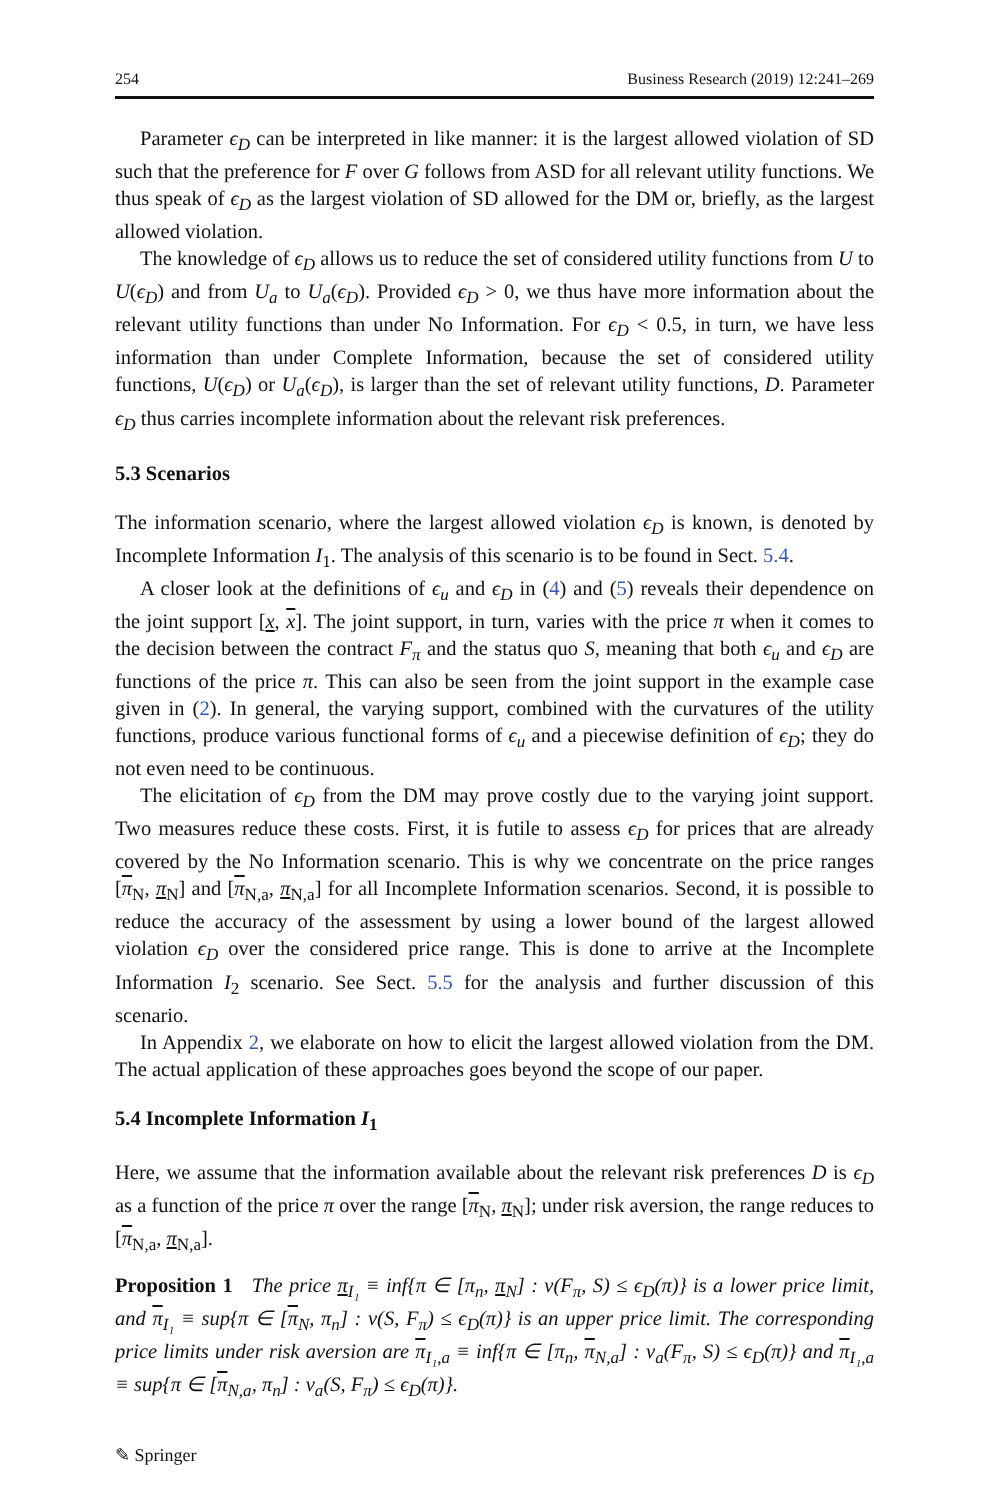254 Business Research (2019) 12:241–269
Parameter ϵ<sub>D</sub> can be interpreted in like manner: it is the largest allowed violation of SD such that the preference for F over G follows from ASD for all relevant utility functions. We thus speak of ϵ<sub>D</sub> as the largest violation of SD allowed for the DM or, briefly, as the largest allowed violation.
The knowledge of ϵ<sub>D</sub> allows us to reduce the set of considered utility functions from U to U(ϵ<sub>D</sub>) and from U<sub>a</sub> to U<sub>a</sub>(ϵ<sub>D</sub>). Provided ϵ<sub>D</sub> > 0, we thus have more information about the relevant utility functions than under No Information. For ϵ<sub>D</sub> < 0.5, in turn, we have less information than under Complete Information, because the set of considered utility functions, U(ϵ<sub>D</sub>) or U<sub>a</sub>(ϵ<sub>D</sub>), is larger than the set of relevant utility functions, D. Parameter ϵ<sub>D</sub> thus carries incomplete information about the relevant risk preferences.
5.3 Scenarios
The information scenario, where the largest allowed violation ϵ<sub>D</sub> is known, is denoted by Incomplete Information I<sub>1</sub>. The analysis of this scenario is to be found in Sect. 5.4.
A closer look at the definitions of ϵ<sub>u</sub> and ϵ<sub>D</sub> in (4) and (5) reveals their dependence on the joint support [x, x]. The joint support, in turn, varies with the price π when it comes to the decision between the contract F<sub>π</sub> and the status quo S, meaning that both ϵ<sub>u</sub> and ϵ<sub>D</sub> are functions of the price π. This can also be seen from the joint support in the example case given in (2). In general, the varying support, combined with the curvatures of the utility functions, produce various functional forms of ϵ<sub>u</sub> and a piecewise definition of ϵ<sub>D</sub>; they do not even need to be continuous.
The elicitation of ϵ<sub>D</sub> from the DM may prove costly due to the varying joint support. Two measures reduce these costs. First, it is futile to assess ϵ<sub>D</sub> for prices that are already covered by the No Information scenario. This is why we concentrate on the price ranges [π<sub>N</sub>, π<sub>N</sub>] and [π<sub>N,a</sub>, π<sub>N,a</sub>] for all Incomplete Information scenarios. Second, it is possible to reduce the accuracy of the assessment by using a lower bound of the largest allowed violation ϵ<sub>D</sub> over the considered price range. This is done to arrive at the Incomplete Information I<sub>2</sub> scenario. See Sect. 5.5 for the analysis and further discussion of this scenario.
In Appendix 2, we elaborate on how to elicit the largest allowed violation from the DM. The actual application of these approaches goes beyond the scope of our paper.
5.4 Incomplete Information I<sub>1</sub>
Here, we assume that the information available about the relevant risk preferences D is ϵ<sub>D</sub> as a function of the price π over the range [π<sub>N</sub>, π<sub>N</sub>]; under risk aversion, the range reduces to [π<sub>N,a</sub>, π<sub>N,a</sub>].
Proposition 1 The price π<sub>I₁</sub> ≡ inf{π ∈ [π<sub>n</sub>, π<sub>N</sub>] : v(F<sub>π</sub>, S) ≤ ϵ<sub>D</sub>(π)} is a lower price limit, and π<sub>I₁</sub> ≡ sup{π ∈ [π<sub>N</sub>, π<sub>n</sub>] : v(S, F<sub>π</sub>) ≤ ϵ<sub>D</sub>(π)} is an upper price limit. The corresponding price limits under risk aversion are π<sub>I₁,a</sub> ≡ inf{π ∈ [π<sub>n</sub>, π<sub>N,a</sub>] : v<sub>a</sub>(F<sub>π</sub>, S) ≤ ϵ<sub>D</sub>(π)} and π<sub>I₁,a</sub> ≡ sup{π ∈ [π<sub>N,a</sub>, π<sub>n</sub>] : v<sub>a</sub>(S, F<sub>π</sub>) ≤ ϵ<sub>D</sub>(π)}.
✎ Springer